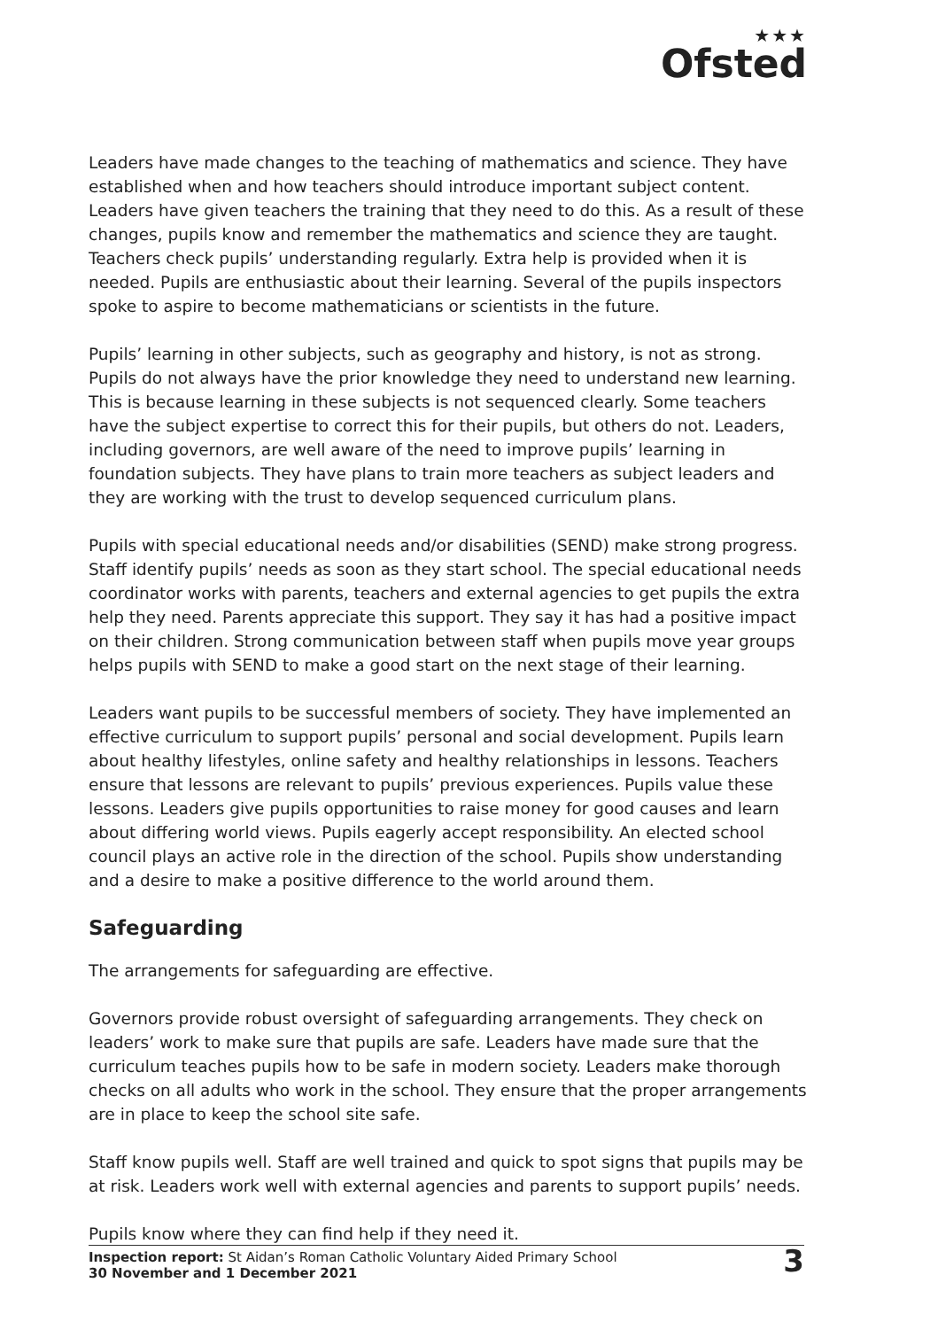★★★
Ofsted
Leaders have made changes to the teaching of mathematics and science. They have established when and how teachers should introduce important subject content. Leaders have given teachers the training that they need to do this. As a result of these changes, pupils know and remember the mathematics and science they are taught. Teachers check pupils’ understanding regularly. Extra help is provided when it is needed. Pupils are enthusiastic about their learning. Several of the pupils inspectors spoke to aspire to become mathematicians or scientists in the future.
Pupils’ learning in other subjects, such as geography and history, is not as strong. Pupils do not always have the prior knowledge they need to understand new learning. This is because learning in these subjects is not sequenced clearly. Some teachers have the subject expertise to correct this for their pupils, but others do not. Leaders, including governors, are well aware of the need to improve pupils’ learning in foundation subjects. They have plans to train more teachers as subject leaders and they are working with the trust to develop sequenced curriculum plans.
Pupils with special educational needs and/or disabilities (SEND) make strong progress. Staff identify pupils’ needs as soon as they start school. The special educational needs coordinator works with parents, teachers and external agencies to get pupils the extra help they need. Parents appreciate this support. They say it has had a positive impact on their children. Strong communication between staff when pupils move year groups helps pupils with SEND to make a good start on the next stage of their learning.
Leaders want pupils to be successful members of society. They have implemented an effective curriculum to support pupils’ personal and social development. Pupils learn about healthy lifestyles, online safety and healthy relationships in lessons. Teachers ensure that lessons are relevant to pupils’ previous experiences. Pupils value these lessons. Leaders give pupils opportunities to raise money for good causes and learn about differing world views. Pupils eagerly accept responsibility. An elected school council plays an active role in the direction of the school. Pupils show understanding and a desire to make a positive difference to the world around them.
Safeguarding
The arrangements for safeguarding are effective.
Governors provide robust oversight of safeguarding arrangements. They check on leaders’ work to make sure that pupils are safe. Leaders have made sure that the curriculum teaches pupils how to be safe in modern society. Leaders make thorough checks on all adults who work in the school. They ensure that the proper arrangements are in place to keep the school site safe.
Staff know pupils well. Staff are well trained and quick to spot signs that pupils may be at risk. Leaders work well with external agencies and parents to support pupils’ needs.
Pupils know where they can find help if they need it.
Inspection report: St Aidan’s Roman Catholic Voluntary Aided Primary School
30 November and 1 December 2021
3